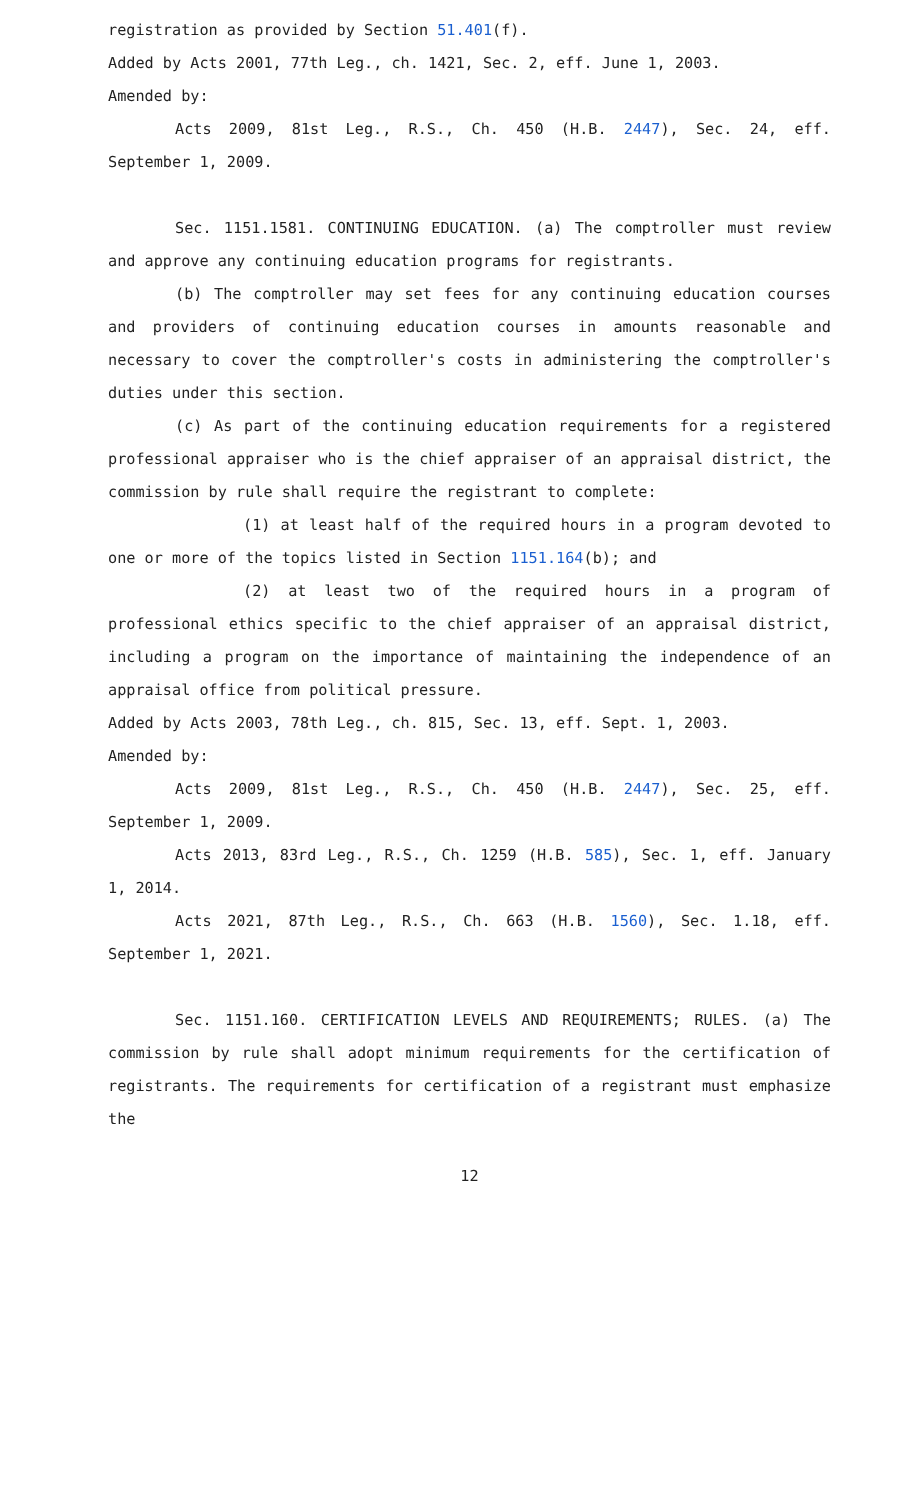registration as provided by Section 51.401(f).
Added by Acts 2001, 77th Leg., ch. 1421, Sec. 2, eff. June 1, 2003.
Amended by:
Acts 2009, 81st Leg., R.S., Ch. 450 (H.B. 2447), Sec. 24, eff. September 1, 2009.
Sec. 1151.1581. CONTINUING EDUCATION. (a) The comptroller must review and approve any continuing education programs for registrants.
(b) The comptroller may set fees for any continuing education courses and providers of continuing education courses in amounts reasonable and necessary to cover the comptroller's costs in administering the comptroller's duties under this section.
(c) As part of the continuing education requirements for a registered professional appraiser who is the chief appraiser of an appraisal district, the commission by rule shall require the registrant to complete:
(1) at least half of the required hours in a program devoted to one or more of the topics listed in Section 1151.164(b); and
(2) at least two of the required hours in a program of professional ethics specific to the chief appraiser of an appraisal district, including a program on the importance of maintaining the independence of an appraisal office from political pressure.
Added by Acts 2003, 78th Leg., ch. 815, Sec. 13, eff. Sept. 1, 2003.
Amended by:
Acts 2009, 81st Leg., R.S., Ch. 450 (H.B. 2447), Sec. 25, eff. September 1, 2009.
Acts 2013, 83rd Leg., R.S., Ch. 1259 (H.B. 585), Sec. 1, eff. January 1, 2014.
Acts 2021, 87th Leg., R.S., Ch. 663 (H.B. 1560), Sec. 1.18, eff. September 1, 2021.
Sec. 1151.160. CERTIFICATION LEVELS AND REQUIREMENTS; RULES. (a) The commission by rule shall adopt minimum requirements for the certification of registrants. The requirements for certification of a registrant must emphasize the
12